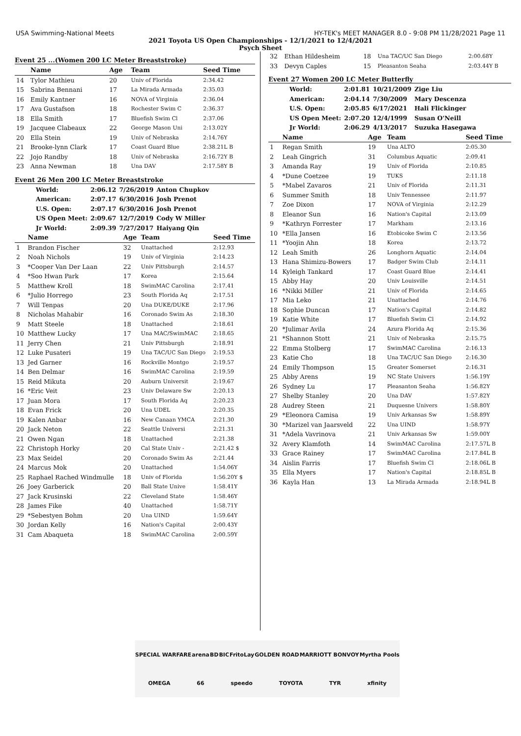USA Swimming-National Meets HY-TEK's MEET MANAGER 8.0 - 9:08 PM 11/28/2021 Page 11
2021 Toyota US Open Championships - 12/1/2021 to 12/4/2021
Psych Sheet
Event 25 ...(Women 200 LC Meter Breaststroke)
| | Name | Age | Team | Seed Time |
| --- | --- | --- | --- | --- |
| 14 | Tylor Mathieu | 20 | Univ of Florida | 2:34.42 |
| 15 | Sabrina Bennani | 17 | La Mirada Armada | 2:35.03 |
| 16 | Emily Kantner | 16 | NOVA of Virginia | 2:36.04 |
| 17 | Ava Gustafson | 18 | Rochester Swim C | 2:36.37 |
| 18 | Ella Smith | 17 | Bluefish Swim Cl | 2:37.06 |
| 19 | Jacquee Clabeaux | 22 | George Mason Uni | 2:13.02Y |
| 20 | Ella Stein | 19 | Univ of Nebraska | 2:14.76Y |
| 21 | Brooke-lynn Clark | 17 | Coast Guard Blue | 2:38.21L B |
| 22 | Jojo Randby | 18 | Univ of Nebraska | 2:16.72Y B |
| 23 | Anna Newman | 18 | Una DAV | 2:17.58Y B |
Event 26 Men 200 LC Meter Breaststroke
| World: | 2:06.12 | 7/26/2019 | Anton Chupkov |
| American: | 2:07.17 | 6/30/2016 | Josh Prenot |
| U.S. Open: | 2:07.17 | 6/30/2016 | Josh Prenot |
| US Open Meet: | 2:09.67 | 12/7/2019 | Cody W Miller |
| Jr World: | 2:09.39 | 7/27/2017 | Haiyang Qin |
| | Name | Age | Team | Seed Time |
| --- | --- | --- | --- | --- |
| 1 | Brandon Fischer | 32 | Unattached | 2:12.93 |
| 2 | Noah Nichols | 19 | Univ of Virginia | 2:14.23 |
| 3 | *Cooper Van Der Laan | 22 | Univ Pittsburgh | 2:14.57 |
| 4 | *Soo Hwan Park | 17 | Korea | 2:15.64 |
| 5 | Matthew Kroll | 18 | SwimMAC Carolina | 2:17.41 |
| 6 | *Julio Horrego | 23 | South Florida Aq | 2:17.51 |
| 7 | Will Tenpas | 20 | Una DUKE/DUKE | 2:17.96 |
| 8 | Nicholas Mahabir | 16 | Coronado Swim As | 2:18.30 |
| 9 | Matt Steele | 18 | Unattached | 2:18.61 |
| 10 | Matthew Lucky | 17 | Una MAC/SwimMAC | 2:18.65 |
| 11 | Jerry Chen | 21 | Univ Pittsburgh | 2:18.91 |
| 12 | Luke Pusateri | 19 | Una TAC/UC San Diego | 2:19.53 |
| 13 | Jed Garner | 16 | Rockville Montgo | 2:19.57 |
| 14 | Ben Delmar | 16 | SwimMAC Carolina | 2:19.59 |
| 15 | Reid Mikuta | 20 | Auburn Universit | 2:19.67 |
| 16 | *Eric Veit | 23 | Univ Delaware Sw | 2:20.13 |
| 17 | Juan Mora | 17 | South Florida Aq | 2:20.23 |
| 18 | Evan Frick | 20 | Una UDEL | 2:20.35 |
| 19 | Kalen Anbar | 16 | New Canaan YMCA | 2:21.30 |
| 20 | Jack Neton | 22 | Seattle Universi | 2:21.31 |
| 21 | Owen Ngan | 18 | Unattached | 2:21.38 |
| 22 | Christoph Horky | 20 | Cal State Univ - | 2:21.42 $ |
| 23 | Max Seidel | 20 | Coronado Swim As | 2:21.44 |
| 24 | Marcus Mok | 20 | Unattached | 1:54.06Y |
| 25 | Raphael Rached Windmulle | 18 | Univ of Florida | 1:56.20Y $ |
| 26 | Joey Garberick | 20 | Ball State Unive | 1:58.41Y |
| 27 | Jack Krusinski | 22 | Cleveland State | 1:58.46Y |
| 28 | James Fike | 40 | Unattached | 1:58.71Y |
| 29 | *Sebestyen Bohm | 20 | Una UIND | 1:59.64Y |
| 30 | Jordan Kelly | 16 | Nation's Capital | 2:00.43Y |
| 31 | Cam Abaqueta | 18 | SwimMAC Carolina | 2:00.59Y |
| 32 | Ethan Hildesheim | 18 | Una TAC/UC San Diego | 2:00.68Y |
| 33 | Devyn Caples | 15 | Pleasanton Seaha | 2:03.44Y B |
Event 27 Women 200 LC Meter Butterfly
| World: | 2:01.81 | 10/21/2009 | Zige Liu |
| American: | 2:04.14 | 7/30/2009 | Mary Descenza |
| U.S. Open: | 2:05.85 | 6/17/2021 | Hali Flickinger |
| US Open Meet: | 2:07.20 | 12/4/1999 | Susan O'Neill |
| Jr World: | 2:06.29 | 4/13/2017 | Suzuka Hasegawa |
| | Name | Age | Team | Seed Time |
| --- | --- | --- | --- | --- |
| 1 | Regan Smith | 19 | Una ALTO | 2:05.30 |
| 2 | Leah Gingrich | 31 | Columbus Aquatic | 2:09.41 |
| 3 | Amanda Ray | 19 | Univ of Florida | 2:10.85 |
| 4 | *Dune Coetzee | 19 | TUKS | 2:11.18 |
| 5 | *Mabel Zavaros | 21 | Univ of Florida | 2:11.31 |
| 6 | Summer Smith | 18 | Univ Tennessee | 2:11.97 |
| 7 | Zoe Dixon | 17 | NOVA of Virginia | 2:12.29 |
| 8 | Eleanor Sun | 16 | Nation's Capital | 2:13.09 |
| 9 | *Kathryn Forrester | 17 | Markham | 2:13.16 |
| 10 | *Ella Jansen | 16 | Etobicoke Swim C | 2:13.56 |
| 11 | *Yoojin Ahn | 18 | Korea | 2:13.72 |
| 12 | Leah Smith | 26 | Longhorn Aquatic | 2:14.04 |
| 13 | Hana Shimizu-Bowers | 17 | Badger Swim Club | 2:14.11 |
| 14 | Kyleigh Tankard | 17 | Coast Guard Blue | 2:14.41 |
| 15 | Abby Hay | 20 | Univ Louisville | 2:14.51 |
| 16 | *Nikki Miller | 21 | Univ of Florida | 2:14.65 |
| 17 | Mia Leko | 21 | Unattached | 2:14.76 |
| 18 | Sophie Duncan | 17 | Nation's Capital | 2:14.82 |
| 19 | Katie White | 17 | Bluefish Swim Cl | 2:14.92 |
| 20 | *Julimar Avila | 24 | Azura Florida Aq | 2:15.36 |
| 21 | *Shannon Stott | 21 | Univ of Nebraska | 2:15.75 |
| 22 | Emma Stolberg | 17 | SwimMAC Carolina | 2:16.13 |
| 23 | Katie Cho | 18 | Una TAC/UC San Diego | 2:16.30 |
| 24 | Emily Thompson | 15 | Greater Somerset | 2:16.31 |
| 25 | Abby Arens | 19 | NC State Univers | 1:56.19Y |
| 26 | Sydney Lu | 17 | Pleasanton Seaha | 1:56.82Y |
| 27 | Shelby Stanley | 20 | Una DAV | 1:57.82Y |
| 28 | Audrey Steen | 21 | Duquesne Univers | 1:58.80Y |
| 29 | *Eleonora Camisa | 19 | Univ Arkansas Sw | 1:58.89Y |
| 30 | *Marizel van Jaarsveld | 22 | Una UIND | 1:58.97Y |
| 31 | *Adela Vavrinova | 21 | Univ Arkansas Sw | 1:59.00Y |
| 32 | Avery Klamfoth | 14 | SwimMAC Carolina | 2:17.57L B |
| 33 | Grace Rainey | 17 | SwimMAC Carolina | 2:17.84L B |
| 34 | Aislin Farris | 17 | Bluefish Swim Cl | 2:18.06L B |
| 35 | Ella Myers | 17 | Nation's Capital | 2:18.85L B |
| 36 | Kayla Han | 13 | La Mirada Armada | 2:18.94L B |
SPECIAL WARFARE arena BD BIC FritoLay GOLDEN ROAD MARRIOTT BONVOY Myrtha Pools OMEGA 66 speedo TOYOTA TYR xfinity